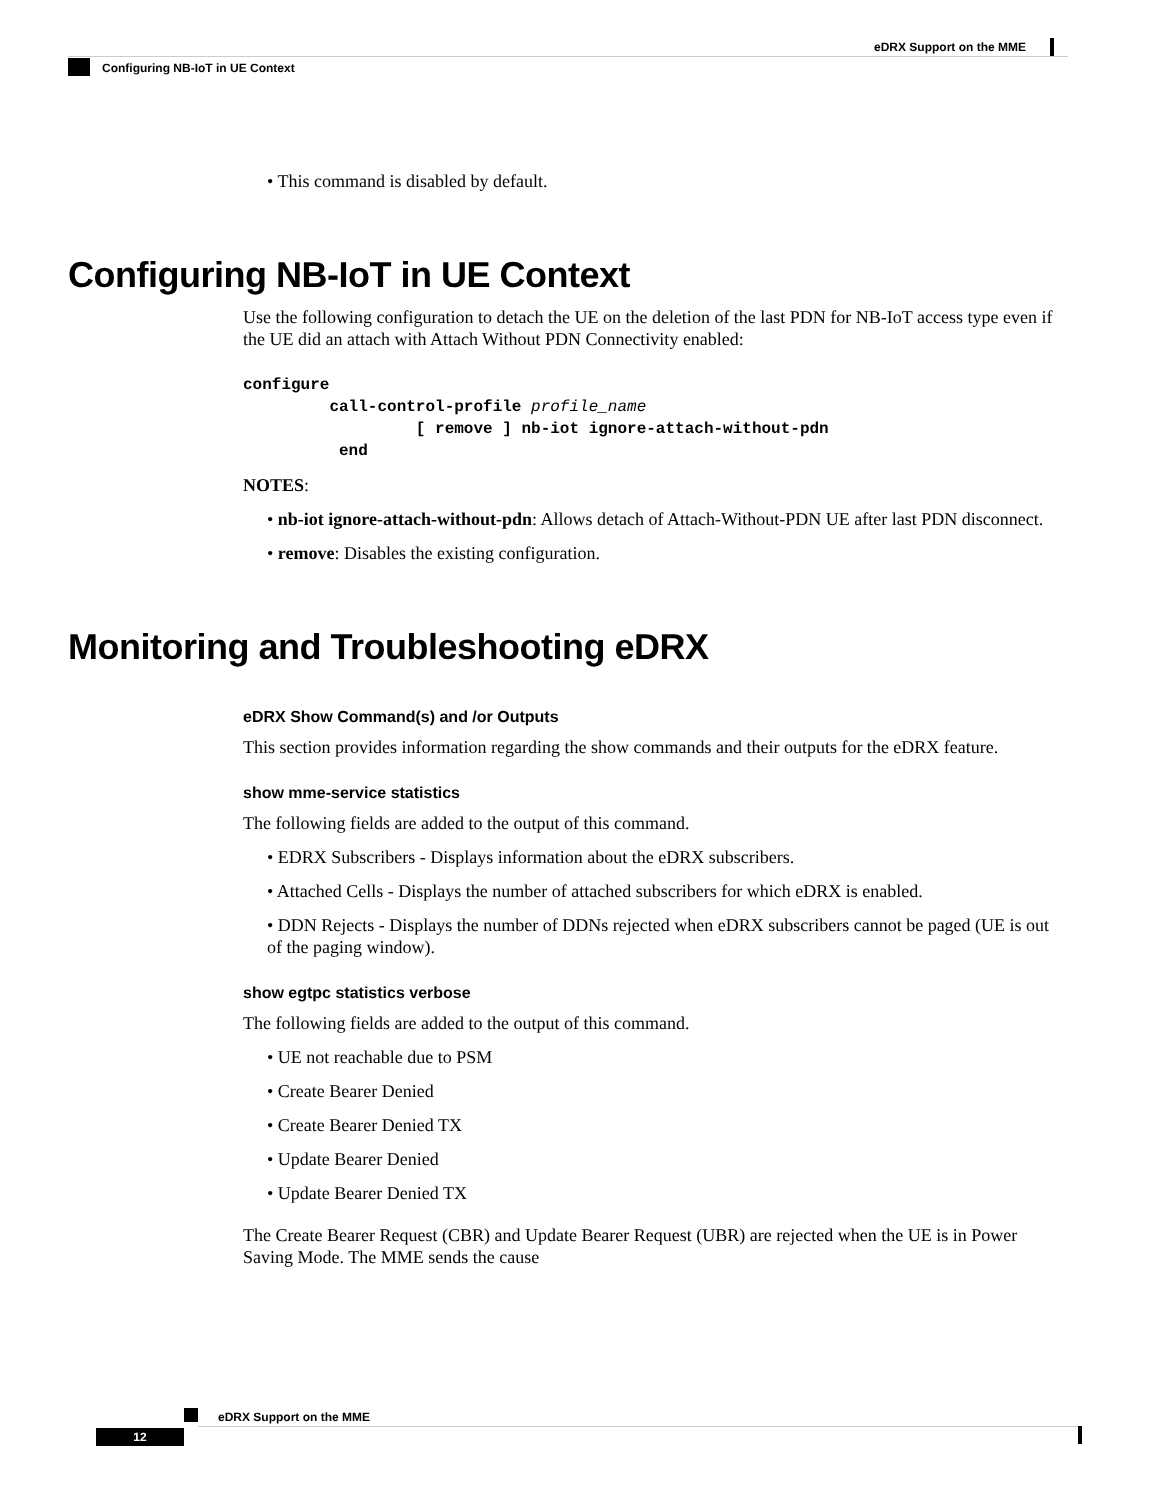eDRX Support on the MME
Configuring NB-IoT in UE Context
• This command is disabled by default.
Configuring NB-IoT in UE Context
Use the following configuration to detach the UE on the deletion of the last PDN for NB-IoT access type even if the UE did an attach with Attach Without PDN Connectivity enabled:
configure
         call-control-profile profile_name
                  [ remove ] nb-iot ignore-attach-without-pdn
          end
NOTES:
• nb-iot ignore-attach-without-pdn: Allows detach of Attach-Without-PDN UE after last PDN disconnect.
• remove: Disables the existing configuration.
Monitoring and Troubleshooting eDRX
eDRX Show Command(s) and /or Outputs
This section provides information regarding the show commands and their outputs for the eDRX feature.
show mme-service statistics
The following fields are added to the output of this command.
• EDRX Subscribers - Displays information about the eDRX subscribers.
• Attached Cells - Displays the number of attached subscribers for which eDRX is enabled.
• DDN Rejects - Displays the number of DDNs rejected when eDRX subscribers cannot be paged (UE is out of the paging window).
show egtpc statistics verbose
The following fields are added to the output of this command.
• UE not reachable due to PSM
• Create Bearer Denied
• Create Bearer Denied TX
• Update Bearer Denied
• Update Bearer Denied TX
The Create Bearer Request (CBR) and Update Bearer Request (UBR) are rejected when the UE is in Power Saving Mode. The MME sends the cause
eDRX Support on the MME
12